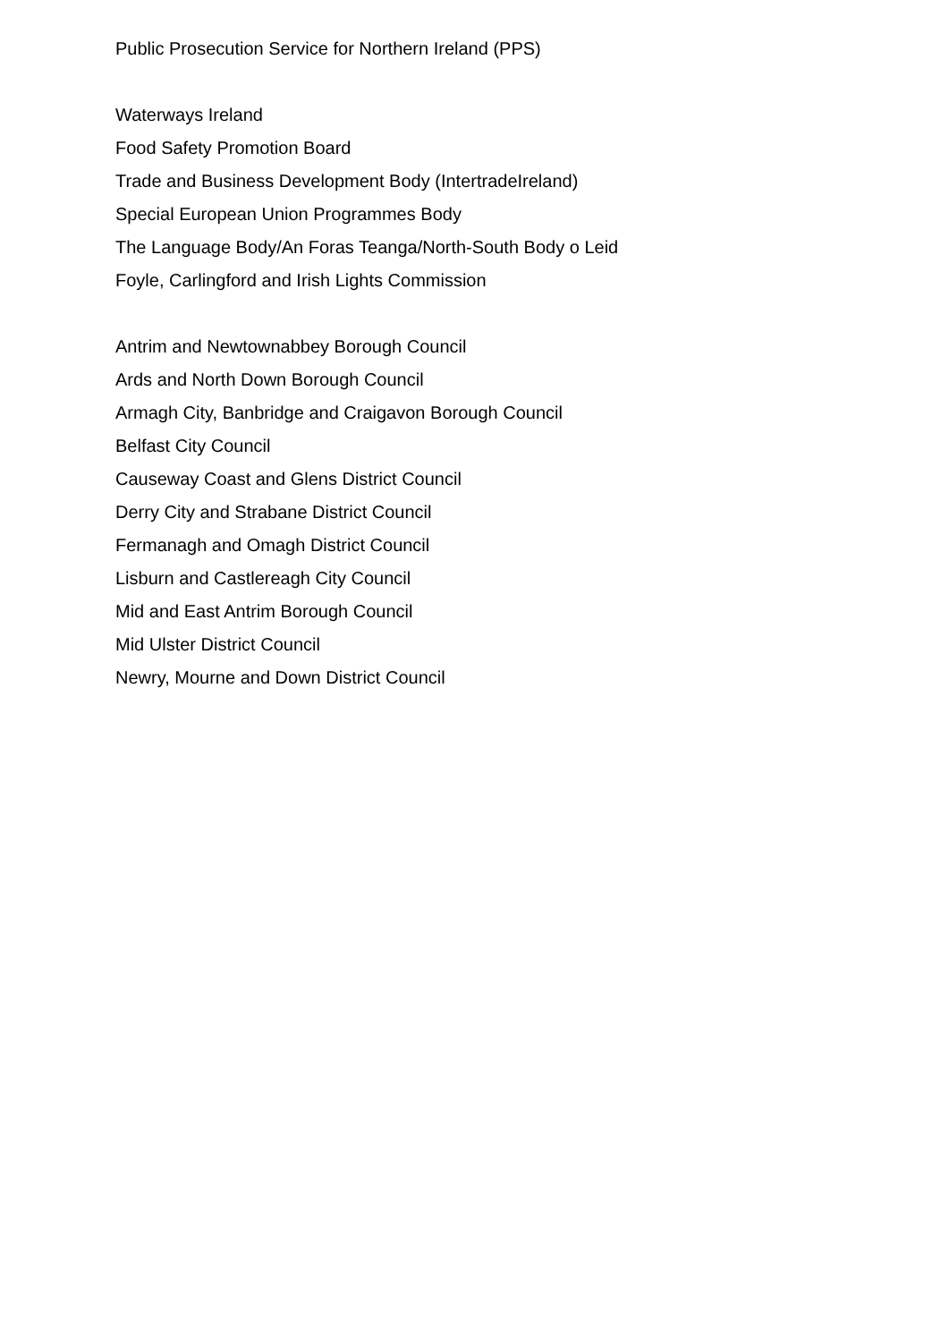Public Prosecution Service for Northern Ireland (PPS)
Waterways Ireland
Food Safety Promotion Board
Trade and Business Development Body (IntertradeIreland)
Special European Union Programmes Body
The Language Body/An Foras Teanga/North-South Body o Leid
Foyle, Carlingford and Irish Lights Commission
Antrim and Newtownabbey Borough Council
Ards and North Down Borough Council
Armagh City, Banbridge and Craigavon Borough Council
Belfast City Council
Causeway Coast and Glens District Council
Derry City and Strabane District Council
Fermanagh and Omagh District Council
Lisburn and Castlereagh City Council
Mid and East Antrim Borough Council
Mid Ulster District Council
Newry, Mourne and Down District Council